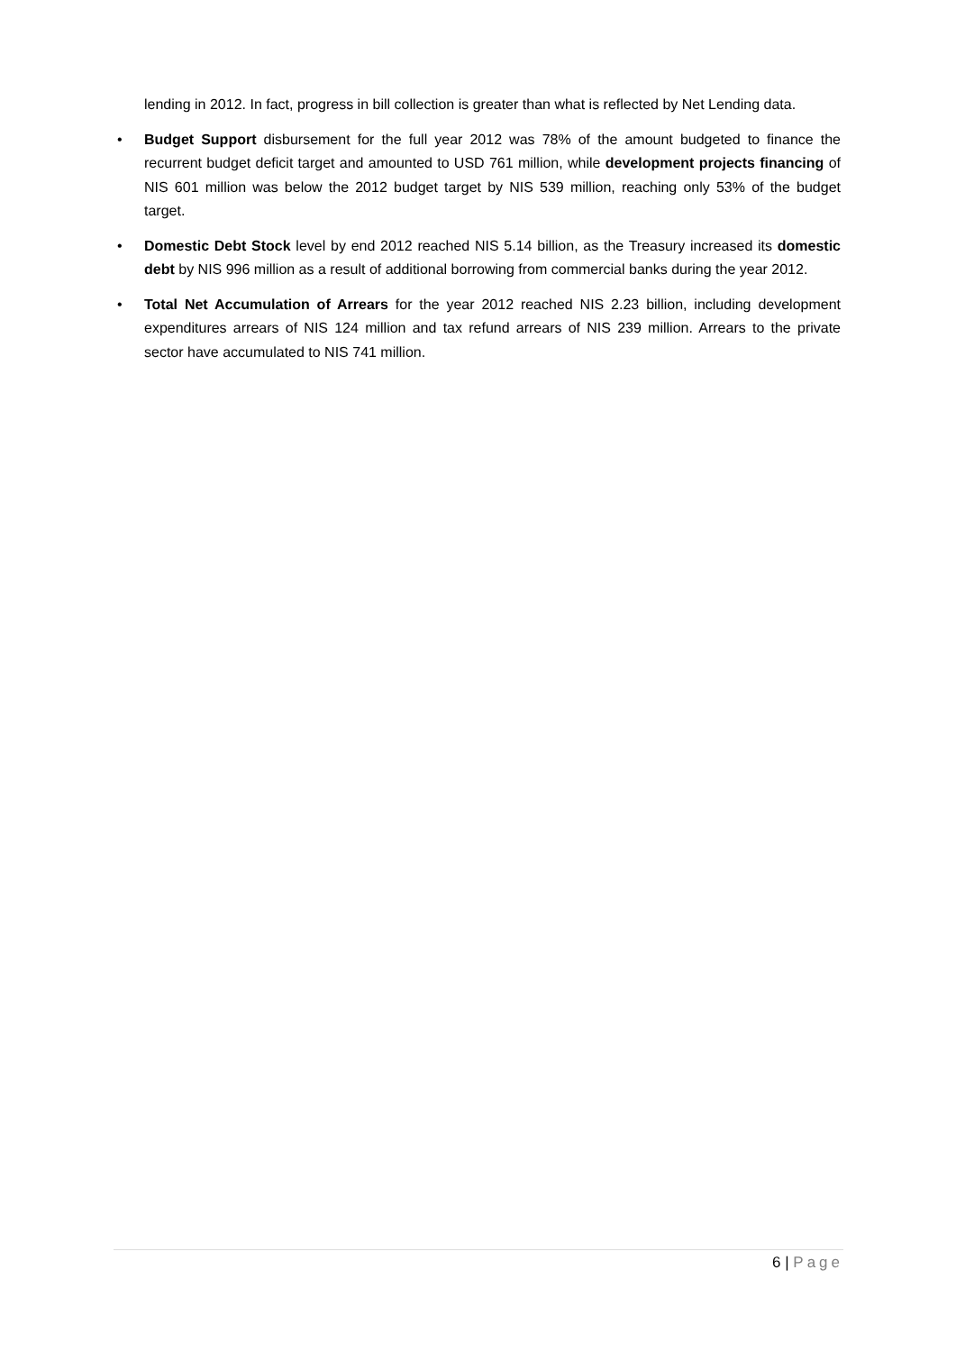lending in 2012. In fact, progress in bill collection is greater than what is reflected by Net Lending data.
• Budget Support disbursement for the full year 2012 was 78% of the amount budgeted to finance the recurrent budget deficit target and amounted to USD 761 million, while development projects financing of NIS 601 million was below the 2012 budget target by NIS 539 million, reaching only 53% of the budget target.
• Domestic Debt Stock level by end 2012 reached NIS 5.14 billion, as the Treasury increased its domestic debt by NIS 996 million as a result of additional borrowing from commercial banks during the year 2012.
• Total Net Accumulation of Arrears for the year 2012 reached NIS 2.23 billion, including development expenditures arrears of NIS 124 million and tax refund arrears of NIS 239 million. Arrears to the private sector have accumulated to NIS 741 million.
6 | Page